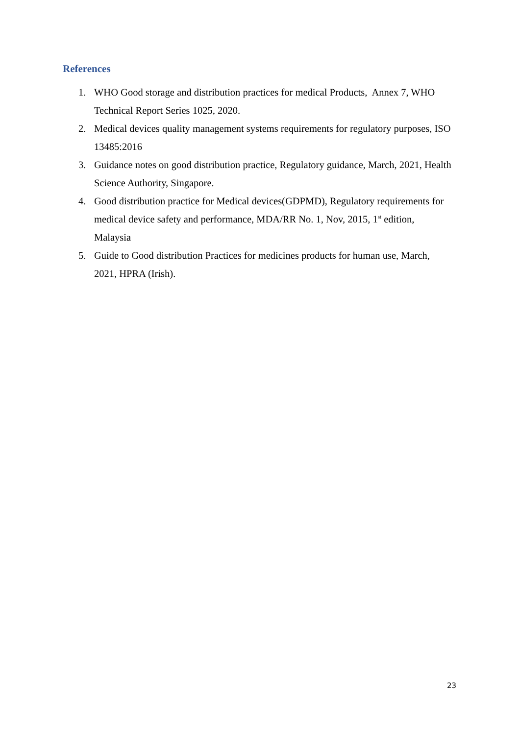References
1. WHO Good storage and distribution practices for medical Products, Annex 7, WHO Technical Report Series 1025, 2020.
2. Medical devices quality management systems requirements for regulatory purposes, ISO 13485:2016
3. Guidance notes on good distribution practice, Regulatory guidance, March, 2021, Health Science Authority, Singapore.
4. Good distribution practice for Medical devices(GDPMD), Regulatory requirements for medical device safety and performance, MDA/RR No. 1, Nov, 2015, 1<sup>st</sup> edition, Malaysia
5. Guide to Good distribution Practices for medicines products for human use, March, 2021, HPRA (Irish).
23